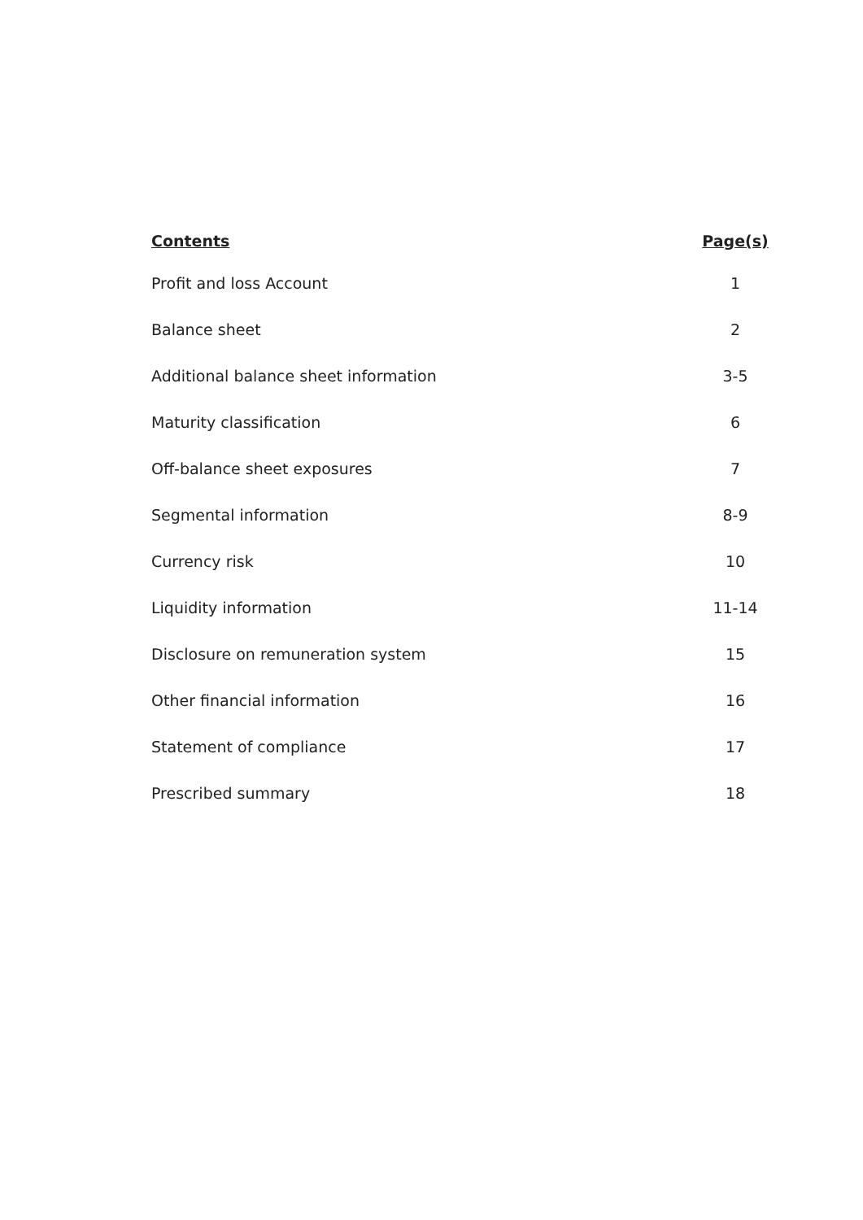| Contents | Page(s) |
| --- | --- |
| Profit and loss Account | 1 |
| Balance sheet | 2 |
| Additional balance sheet information | 3-5 |
| Maturity classification | 6 |
| Off-balance sheet exposures | 7 |
| Segmental information | 8-9 |
| Currency risk | 10 |
| Liquidity information | 11-14 |
| Disclosure on remuneration system | 15 |
| Other financial information | 16 |
| Statement of compliance | 17 |
| Prescribed summary | 18 |